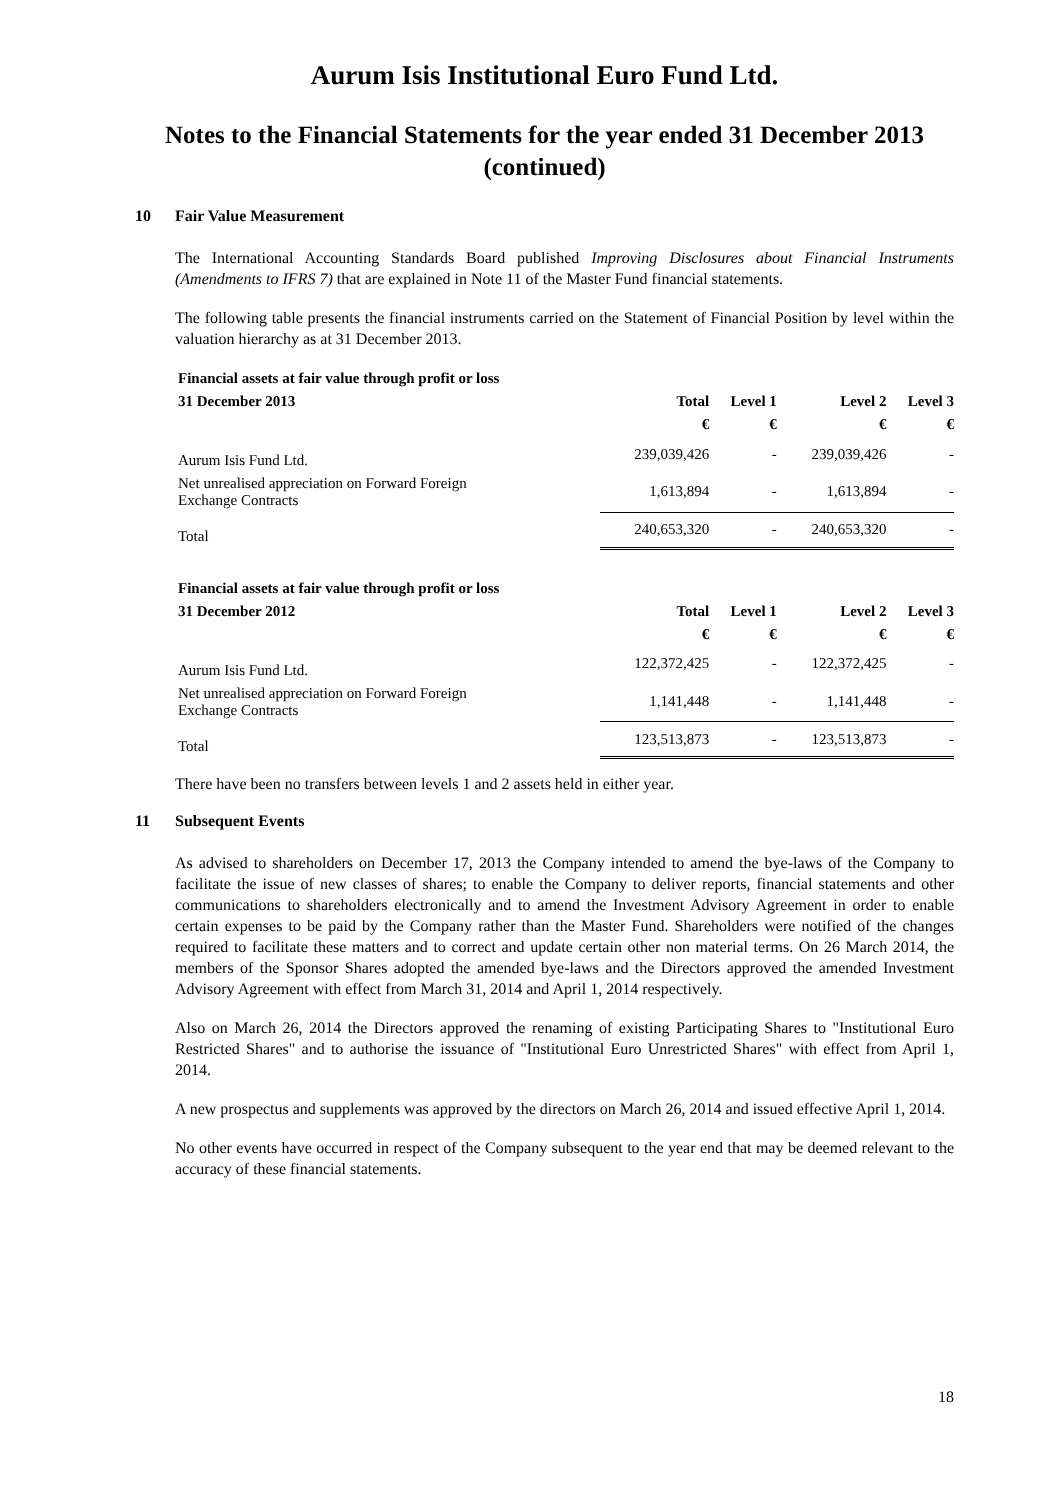Aurum Isis Institutional Euro Fund Ltd.
Notes to the Financial Statements for the year ended 31 December 2013
(continued)
10 Fair Value Measurement
The International Accounting Standards Board published Improving Disclosures about Financial Instruments (Amendments to IFRS 7) that are explained in Note 11 of the Master Fund financial statements.
The following table presents the financial instruments carried on the Statement of Financial Position by level within the valuation hierarchy as at 31 December 2013.
| Financial assets at fair value through profit or loss | | | | |
| --- | --- | --- | --- | --- |
| 31 December 2013 | Total | Level 1 | Level 2 | Level 3 |
| | € | € | € | € |
| Aurum Isis Fund Ltd. | 239,039,426 | - | 239,039,426 | - |
| Net unrealised appreciation on Forward Foreign Exchange Contracts | 1,613,894 | - | 1,613,894 | - |
| Total | 240,653,320 | - | 240,653,320 | - |
| Financial assets at fair value through profit or loss | | | | |
| 31 December 2012 | Total | Level 1 | Level 2 | Level 3 |
| | € | € | € | € |
| Aurum Isis Fund Ltd. | 122,372,425 | - | 122,372,425 | - |
| Net unrealised appreciation on Forward Foreign Exchange Contracts | 1,141,448 | - | 1,141,448 | - |
| Total | 123,513,873 | - | 123,513,873 | - |
There have been no transfers between levels 1 and 2 assets held in either year.
11 Subsequent Events
As advised to shareholders on December 17, 2013 the Company intended to amend the bye-laws of the Company to facilitate the issue of new classes of shares; to enable the Company to deliver reports, financial statements and other communications to shareholders electronically and to amend the Investment Advisory Agreement in order to enable certain expenses to be paid by the Company rather than the Master Fund. Shareholders were notified of the changes required to facilitate these matters and to correct and update certain other non material terms. On 26 March 2014, the members of the Sponsor Shares adopted the amended bye-laws and the Directors approved the amended Investment Advisory Agreement with effect from March 31, 2014 and April 1, 2014 respectively.
Also on March 26, 2014 the Directors approved the renaming of existing Participating Shares to "Institutional Euro Restricted Shares" and to authorise the issuance of "Institutional Euro Unrestricted Shares" with effect from April 1, 2014.
A new prospectus and supplements was approved by the directors on March 26, 2014 and issued effective April 1, 2014.
No other events have occurred in respect of the Company subsequent to the year end that may be deemed relevant to the accuracy of these financial statements.
18